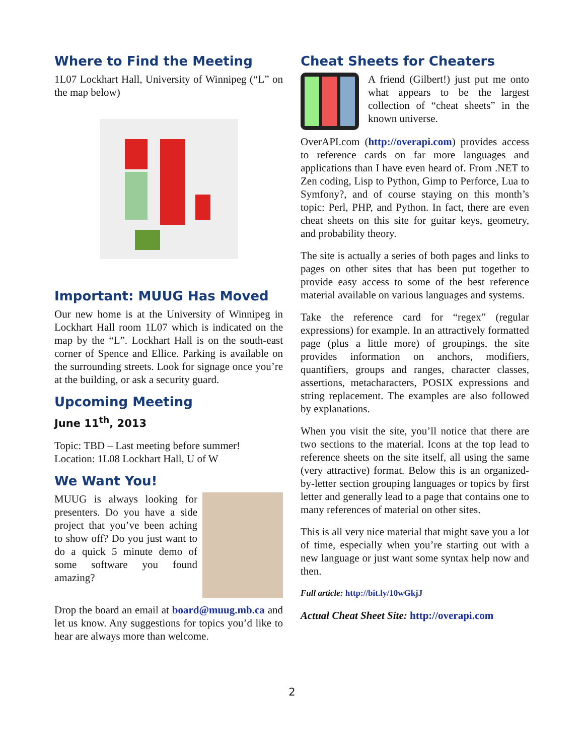Where to Find the Meeting
1L07 Lockhart Hall, University of Winnipeg (“L” on the map below)
Important: MUUG Has Moved
Our new home is at the University of Winnipeg in Lockhart Hall room 1L07 which is indicated on the map by the “L”. Lockhart Hall is on the south-east corner of Spence and Ellice. Parking is available on the surrounding streets. Look for signage once you’re at the building, or ask a security guard.
Upcoming Meeting
June 11<sup>th</sup>, 2013
Topic: TBD – Last meeting before summer!
Location: 1L08 Lockhart Hall, U of W
We Want You!
MUUG is always looking for presenters. Do you have a side project that you’ve been aching to show off? Do you just want to do a quick 5 minute demo of some software you found amazing?
Drop the board an email at board@muug.mb.ca and let us know. Any suggestions for topics you’d like to hear are always more than welcome.
Cheat Sheets for Cheaters
A friend (Gilbert!) just put me onto what appears to be the largest collection of “cheat sheets” in the known universe.
OverAPI.com (http://overapi.com) provides access to reference cards on far more languages and applications than I have even heard of. From .NET to Zen coding, Lisp to Python, Gimp to Perforce, Lua to Symfony?, and of course staying on this month’s topic: Perl, PHP, and Python. In fact, there are even cheat sheets on this site for guitar keys, geometry, and probability theory.
The site is actually a series of both pages and links to pages on other sites that has been put together to provide easy access to some of the best reference material available on various languages and systems.
Take the reference card for “regex” (regular expressions) for example. In an attractively formatted page (plus a little more) of groupings, the site provides information on anchors, modifiers, quantifiers, groups and ranges, character classes, assertions, metacharacters, POSIX expressions and string replacement. The examples are also followed by explanations.
When you visit the site, you’ll notice that there are two sections to the material. Icons at the top lead to reference sheets on the site itself, all using the same (very attractive) format. Below this is an organized-by-letter section grouping languages or topics by first letter and generally lead to a page that contains one to many references of material on other sites.
This is all very nice material that might save you a lot of time, especially when you’re starting out with a new language or just want some syntax help now and then.
Full article: http://bit.ly/10wGkjJ
Actual Cheat Sheet Site: http://overapi.com
2